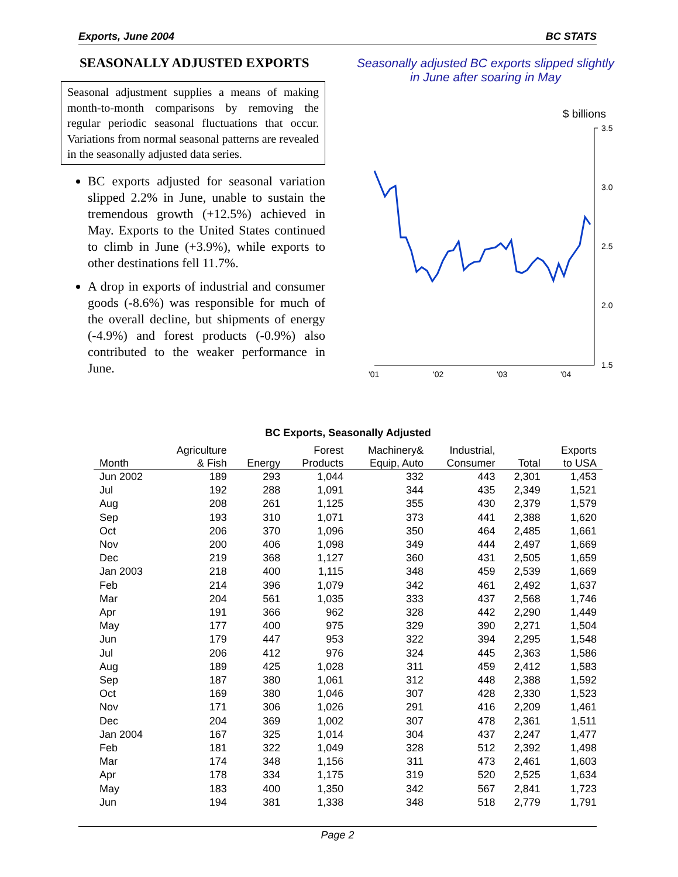Exports, June 2004 BC STATS
SEASONALLY ADJUSTED EXPORTS
Seasonal adjustment supplies a means of making month-to-month comparisons by removing the regular periodic seasonal fluctuations that occur. Variations from normal seasonal patterns are revealed in the seasonally adjusted data series.
BC exports adjusted for seasonal variation slipped 2.2% in June, unable to sustain the tremendous growth (+12.5%) achieved in May. Exports to the United States continued to climb in June (+3.9%), while exports to other destinations fell 11.7%.
A drop in exports of industrial and consumer goods (-8.6%) was responsible for much of the overall decline, but shipments of energy (-4.9%) and forest products (-0.9%) also contributed to the weaker performance in June.
Seasonally adjusted BC exports slipped slightly in June after soaring in May
$ billions
3.5
3.0
2.5
2.0
1.5
'01
'02
'03
'04
BC Exports, Seasonally Adjusted
| Month | Agriculture & Fish | Energy | Forest Products | Machinery& Equip, Auto | Industrial, Consumer | Total | Exports to USA |
| --- | --- | --- | --- | --- | --- | --- | --- |
| Jun 2002 | 189 | 293 | 1,044 | 332 | 443 | 2,301 | 1,453 |
| Jul | 192 | 288 | 1,091 | 344 | 435 | 2,349 | 1,521 |
| Aug | 208 | 261 | 1,125 | 355 | 430 | 2,379 | 1,579 |
| Sep | 193 | 310 | 1,071 | 373 | 441 | 2,388 | 1,620 |
| Oct | 206 | 370 | 1,096 | 350 | 464 | 2,485 | 1,661 |
| Nov | 200 | 406 | 1,098 | 349 | 444 | 2,497 | 1,669 |
| Dec | 219 | 368 | 1,127 | 360 | 431 | 2,505 | 1,659 |
| Jan 2003 | 218 | 400 | 1,115 | 348 | 459 | 2,539 | 1,669 |
| Feb | 214 | 396 | 1,079 | 342 | 461 | 2,492 | 1,637 |
| Mar | 204 | 561 | 1,035 | 333 | 437 | 2,568 | 1,746 |
| Apr | 191 | 366 | 962 | 328 | 442 | 2,290 | 1,449 |
| May | 177 | 400 | 975 | 329 | 390 | 2,271 | 1,504 |
| Jun | 179 | 447 | 953 | 322 | 394 | 2,295 | 1,548 |
| Jul | 206 | 412 | 976 | 324 | 445 | 2,363 | 1,586 |
| Aug | 189 | 425 | 1,028 | 311 | 459 | 2,412 | 1,583 |
| Sep | 187 | 380 | 1,061 | 312 | 448 | 2,388 | 1,592 |
| Oct | 169 | 380 | 1,046 | 307 | 428 | 2,330 | 1,523 |
| Nov | 171 | 306 | 1,026 | 291 | 416 | 2,209 | 1,461 |
| Dec | 204 | 369 | 1,002 | 307 | 478 | 2,361 | 1,511 |
| Jan 2004 | 167 | 325 | 1,014 | 304 | 437 | 2,247 | 1,477 |
| Feb | 181 | 322 | 1,049 | 328 | 512 | 2,392 | 1,498 |
| Mar | 174 | 348 | 1,156 | 311 | 473 | 2,461 | 1,603 |
| Apr | 178 | 334 | 1,175 | 319 | 520 | 2,525 | 1,634 |
| May | 183 | 400 | 1,350 | 342 | 567 | 2,841 | 1,723 |
| Jun | 194 | 381 | 1,338 | 348 | 518 | 2,779 | 1,791 |
Page 2